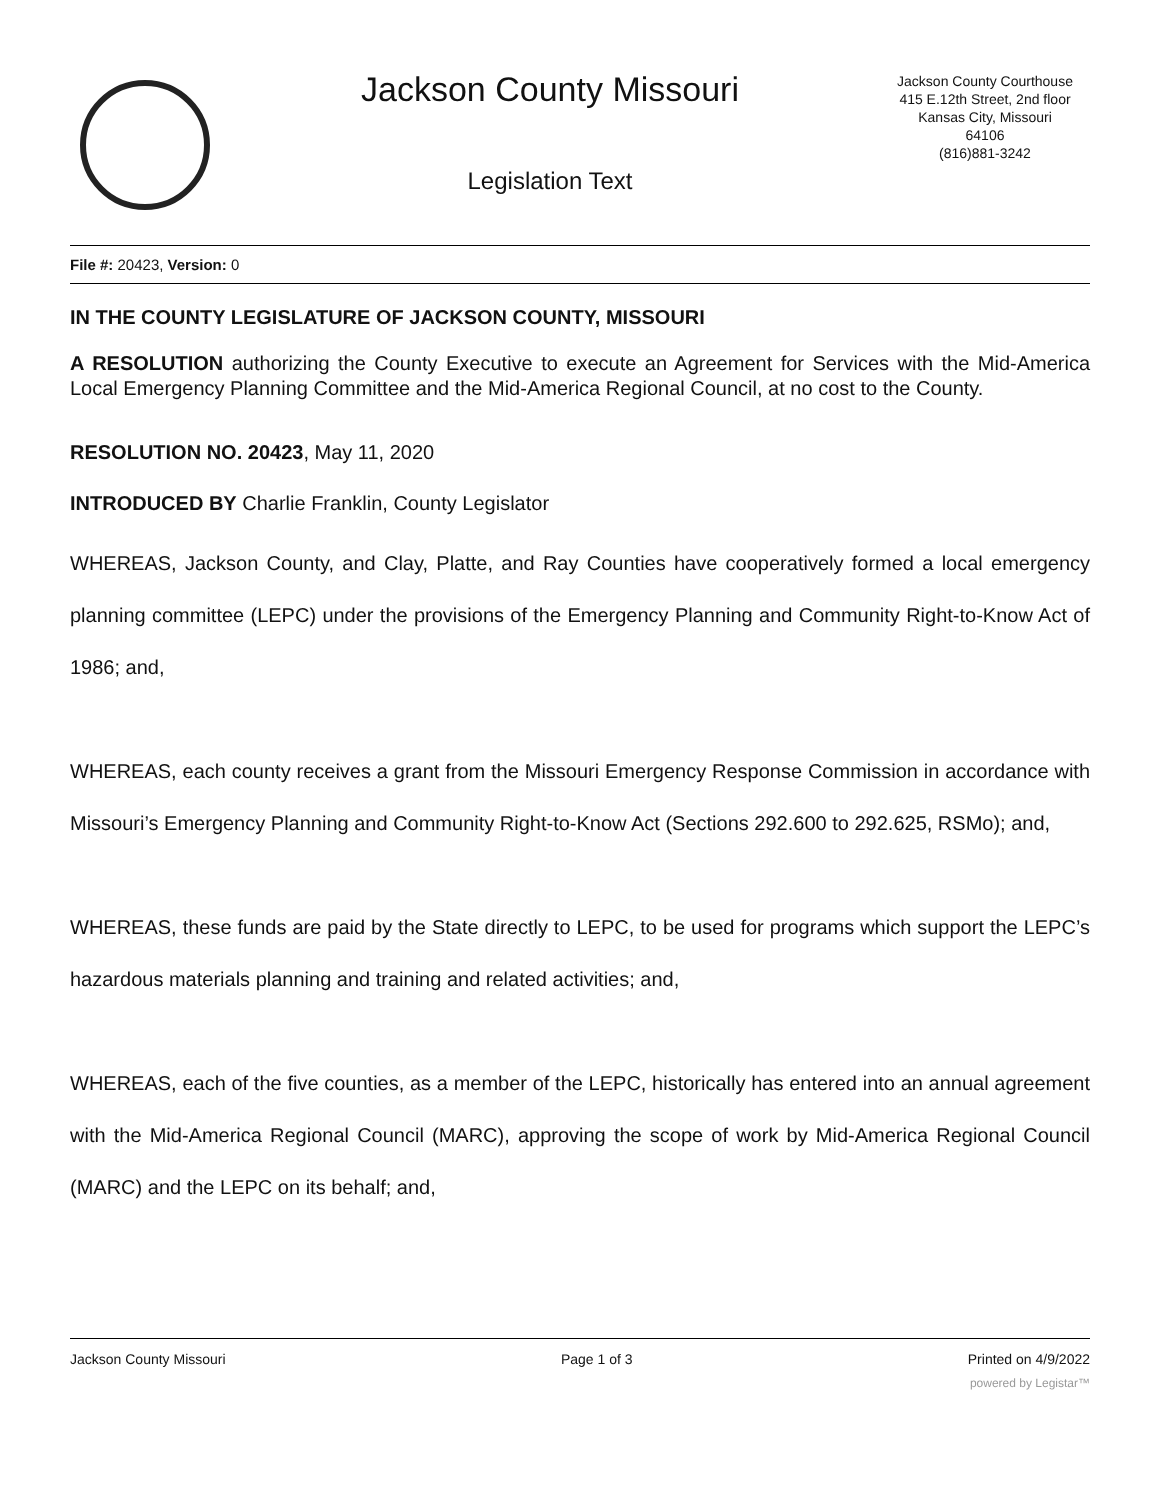Jackson County Missouri
Legislation Text
Jackson County Courthouse
415 E.12th Street, 2nd floor
Kansas City, Missouri
64106
(816)881-3242
File #: 20423, Version: 0
IN THE COUNTY LEGISLATURE OF JACKSON COUNTY, MISSOURI
A RESOLUTION authorizing the County Executive to execute an Agreement for Services with the Mid-America Local Emergency Planning Committee and the Mid-America Regional Council, at no cost to the County.
RESOLUTION NO. 20423, May 11, 2020
INTRODUCED BY Charlie Franklin, County Legislator
WHEREAS, Jackson County, and Clay, Platte, and Ray Counties have cooperatively formed a local emergency planning committee (LEPC) under the provisions of the Emergency Planning and Community Right-to-Know Act of 1986; and,
WHEREAS, each county receives a grant from the Missouri Emergency Response Commission in accordance with Missouri’s Emergency Planning and Community Right-to-Know Act (Sections 292.600 to 292.625, RSMo); and,
WHEREAS, these funds are paid by the State directly to LEPC, to be used for programs which support the LEPC’s hazardous materials planning and training and related activities; and,
WHEREAS, each of the five counties, as a member of the LEPC, historically has entered into an annual agreement with the Mid-America Regional Council (MARC), approving the scope of work by Mid-America Regional Council (MARC) and the LEPC on its behalf; and,
Jackson County Missouri Page 1 of 3 Printed on 4/9/2022
powered by Legistar™